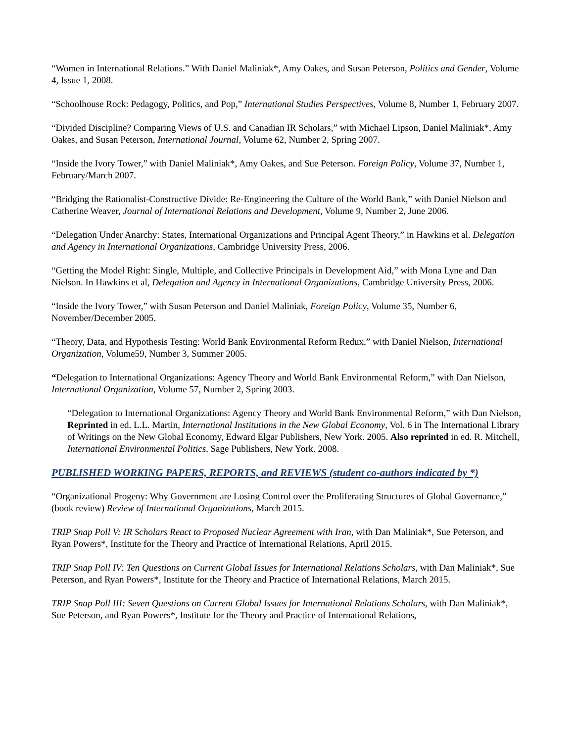“Women in International Relations.” With Daniel Maliniak*, Amy Oakes, and Susan Peterson, Politics and Gender, Volume 4, Issue 1, 2008.
“Schoolhouse Rock: Pedagogy, Politics, and Pop,” International Studies Perspectives, Volume 8, Number 1, February 2007.
“Divided Discipline? Comparing Views of U.S. and Canadian IR Scholars,” with Michael Lipson, Daniel Maliniak*, Amy Oakes, and Susan Peterson, International Journal, Volume 62, Number 2, Spring 2007.
“Inside the Ivory Tower,” with Daniel Maliniak*, Amy Oakes, and Sue Peterson. Foreign Policy, Volume 37, Number 1, February/March 2007.
“Bridging the Rationalist-Constructive Divide: Re-Engineering the Culture of the World Bank,” with Daniel Nielson and Catherine Weaver, Journal of International Relations and Development, Volume 9, Number 2, June 2006.
“Delegation Under Anarchy: States, International Organizations and Principal Agent Theory,” in Hawkins et al. Delegation and Agency in International Organizations, Cambridge University Press, 2006.
“Getting the Model Right: Single, Multiple, and Collective Principals in Development Aid,” with Mona Lyne and Dan Nielson. In Hawkins et al, Delegation and Agency in International Organizations, Cambridge University Press, 2006.
“Inside the Ivory Tower,” with Susan Peterson and Daniel Maliniak, Foreign Policy, Volume 35, Number 6, November/December 2005.
“Theory, Data, and Hypothesis Testing: World Bank Environmental Reform Redux,” with Daniel Nielson, International Organization, Volume59, Number 3, Summer 2005.
“Delegation to International Organizations: Agency Theory and World Bank Environmental Reform,” with Dan Nielson, International Organization, Volume 57, Number 2, Spring 2003.
“Delegation to International Organizations: Agency Theory and World Bank Environmental Reform,” with Dan Nielson, Reprinted in ed. L.L. Martin, International Institutions in the New Global Economy, Vol. 6 in The International Library of Writings on the New Global Economy, Edward Elgar Publishers, New York. 2005. Also reprinted in ed. R. Mitchell, International Environmental Politics, Sage Publishers, New York. 2008.
PUBLISHED WORKING PAPERS, REPORTS, and REVIEWS (student co-authors indicated by *)
“Organizational Progeny: Why Government are Losing Control over the Proliferating Structures of Global Governance,” (book review) Review of International Organizations, March 2015.
TRIP Snap Poll V: IR Scholars React to Proposed Nuclear Agreement with Iran, with Dan Maliniak*, Sue Peterson, and Ryan Powers*, Institute for the Theory and Practice of International Relations, April 2015.
TRIP Snap Poll IV: Ten Questions on Current Global Issues for International Relations Scholars, with Dan Maliniak*, Sue Peterson, and Ryan Powers*, Institute for the Theory and Practice of International Relations, March 2015.
TRIP Snap Poll III: Seven Questions on Current Global Issues for International Relations Scholars, with Dan Maliniak*, Sue Peterson, and Ryan Powers*, Institute for the Theory and Practice of International Relations,